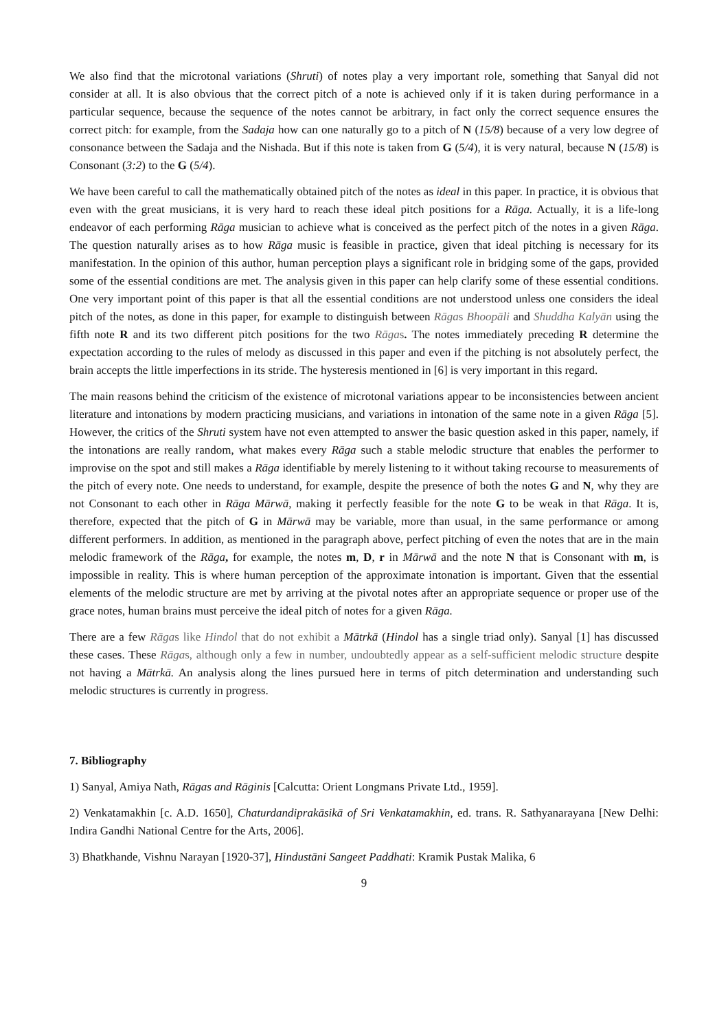We also find that the microtonal variations (Shruti) of notes play a very important role, something that Sanyal did not consider at all. It is also obvious that the correct pitch of a note is achieved only if it is taken during performance in a particular sequence, because the sequence of the notes cannot be arbitrary, in fact only the correct sequence ensures the correct pitch: for example, from the Sadaja how can one naturally go to a pitch of N (15/8) because of a very low degree of consonance between the Sadaja and the Nishada. But if this note is taken from G (5/4), it is very natural, because N (15/8) is Consonant (3:2) to the G (5/4).
We have been careful to call the mathematically obtained pitch of the notes as ideal in this paper. In practice, it is obvious that even with the great musicians, it is very hard to reach these ideal pitch positions for a Rāga. Actually, it is a life-long endeavor of each performing Rāga musician to achieve what is conceived as the perfect pitch of the notes in a given Rāga. The question naturally arises as to how Rāga music is feasible in practice, given that ideal pitching is necessary for its manifestation. In the opinion of this author, human perception plays a significant role in bridging some of the gaps, provided some of the essential conditions are met. The analysis given in this paper can help clarify some of these essential conditions. One very important point of this paper is that all the essential conditions are not understood unless one considers the ideal pitch of the notes, as done in this paper, for example to distinguish between Rāgas Bhoopāli and Shuddha Kalyān using the fifth note R and its two different pitch positions for the two Rāgas. The notes immediately preceding R determine the expectation according to the rules of melody as discussed in this paper and even if the pitching is not absolutely perfect, the brain accepts the little imperfections in its stride. The hysteresis mentioned in [6] is very important in this regard.
The main reasons behind the criticism of the existence of microtonal variations appear to be inconsistencies between ancient literature and intonations by modern practicing musicians, and variations in intonation of the same note in a given Rāga [5]. However, the critics of the Shruti system have not even attempted to answer the basic question asked in this paper, namely, if the intonations are really random, what makes every Rāga such a stable melodic structure that enables the performer to improvise on the spot and still makes a Rāga identifiable by merely listening to it without taking recourse to measurements of the pitch of every note. One needs to understand, for example, despite the presence of both the notes G and N, why they are not Consonant to each other in Rāga Mārwā, making it perfectly feasible for the note G to be weak in that Rāga. It is, therefore, expected that the pitch of G in Mārwā may be variable, more than usual, in the same performance or among different performers. In addition, as mentioned in the paragraph above, perfect pitching of even the notes that are in the main melodic framework of the Rāga, for example, the notes m, D, r in Mārwā and the note N that is Consonant with m, is impossible in reality. This is where human perception of the approximate intonation is important. Given that the essential elements of the melodic structure are met by arriving at the pivotal notes after an appropriate sequence or proper use of the grace notes, human brains must perceive the ideal pitch of notes for a given Rāga.
There are a few Rāgas like Hindol that do not exhibit a Mātrkā (Hindol has a single triad only). Sanyal [1] has discussed these cases. These Rāgas, although only a few in number, undoubtedly appear as a self-sufficient melodic structure despite not having a Mātrkā. An analysis along the lines pursued here in terms of pitch determination and understanding such melodic structures is currently in progress.
7. Bibliography
1) Sanyal, Amiya Nath, Rāgas and Rāginis [Calcutta: Orient Longmans Private Ltd., 1959].
2) Venkatamakhin [c. A.D. 1650], Chaturdandiprakāsikā of Sri Venkatamakhin, ed. trans. R. Sathyanarayana [New Delhi: Indira Gandhi National Centre for the Arts, 2006].
3) Bhatkhande, Vishnu Narayan [1920-37], Hindustāni Sangeet Paddhati: Kramik Pustak Malika, 6
9